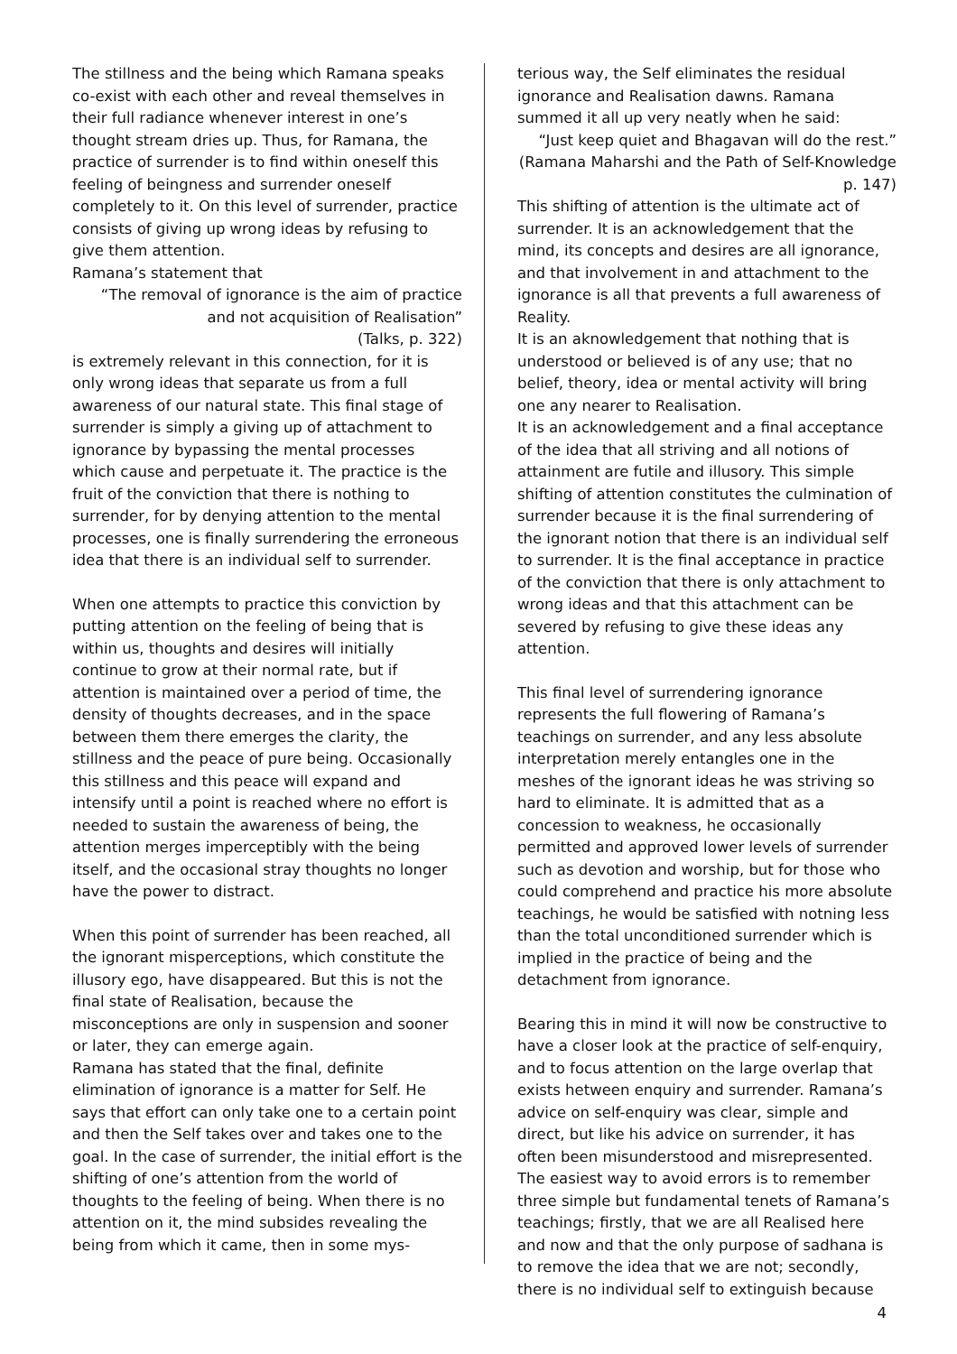The stillness and the being which Ramana speaks co-exist with each other and reveal themselves in their full radiance whenever interest in one’s thought stream dries up. Thus, for Ramana, the practice of surrender is to find within oneself this feeling of beingness and surrender oneself completely to it. On this level of surrender, practice consists of giving up wrong ideas by refusing to give them attention.
Ramana’s statement that
“The removal of ignorance is the aim of practice and not acquisition of Realisation”
(Talks, p. 322)
is extremely relevant in this connection, for it is only wrong ideas that separate us from a full awareness of our natural state. This final stage of surrender is simply a giving up of attachment to ignorance by bypassing the mental processes which cause and perpetuate it. The practice is the fruit of the conviction that there is nothing to surrender, for by denying attention to the mental processes, one is finally surrendering the erroneous idea that there is an individual self to surrender.
When one attempts to practice this conviction by putting attention on the feeling of being that is within us, thoughts and desires will initially continue to grow at their normal rate, but if attention is maintained over a period of time, the density of thoughts decreases, and in the space between them there emerges the clarity, the stillness and the peace of pure being. Occasionally this stillness and this peace will expand and intensify until a point is reached where no effort is needed to sustain the awareness of being, the attention merges imperceptibly with the being itself, and the occasional stray thoughts no longer have the power to distract.
When this point of surrender has been reached, all the ignorant misperceptions, which constitute the illusory ego, have disappeared. But this is not the final state of Realisation, because the misconceptions are only in suspension and sooner or later, they can emerge again.
Ramana has stated that the final, definite elimination of ignorance is a matter for Self. He says that effort can only take one to a certain point and then the Self takes over and takes one to the goal. In the case of surrender, the initial effort is the shifting of one’s attention from the world of thoughts to the feeling of being. When there is no attention on it, the mind subsides revealing the being from which it came, then in some mys-
terious way, the Self eliminates the residual ignorance and Realisation dawns. Ramana summed it all up very neatly when he said:
“Just keep quiet and Bhagavan will do the rest.”
(Ramana Maharshi and the Path of Self-Knowledge p. 147)
This shifting of attention is the ultimate act of surrender. It is an acknowledgement that the mind, its concepts and desires are all ignorance, and that involvement in and attachment to the ignorance is all that prevents a full awareness of Reality.
It is an aknowledgement that nothing that is understood or believed is of any use; that no belief, theory, idea or mental activity will bring one any nearer to Realisation.
It is an acknowledgement and a final acceptance of the idea that all striving and all notions of attainment are futile and illusory. This simple shifting of attention constitutes the culmination of surrender because it is the final surrendering of the ignorant notion that there is an individual self to surrender. It is the final acceptance in practice of the conviction that there is only attachment to wrong ideas and that this attachment can be severed by refusing to give these ideas any attention.
This final level of surrendering ignorance represents the full flowering of Ramana’s teachings on surrender, and any less absolute interpretation merely entangles one in the meshes of the ignorant ideas he was striving so hard to eliminate. It is admitted that as a concession to weakness, he occasionally permitted and approved lower levels of surrender such as devotion and worship, but for those who could comprehend and practice his more absolute teachings, he would be satisfied with notning less than the total unconditioned surrender which is implied in the practice of being and the detachment from ignorance.
Bearing this in mind it will now be constructive to have a closer look at the practice of self-enquiry, and to focus attention on the large overlap that exists hetween enquiry and surrender. Ramana’s advice on self-enquiry was clear, simple and direct, but like his advice on surrender, it has often been misunderstood and misrepresented. The easiest way to avoid errors is to remember three simple but fundamental tenets of Ramana’s teachings; firstly, that we are all Realised here and now and that the only purpose of sadhana is to remove the idea that we are not; secondly, there is no individual self to extinguish because
4